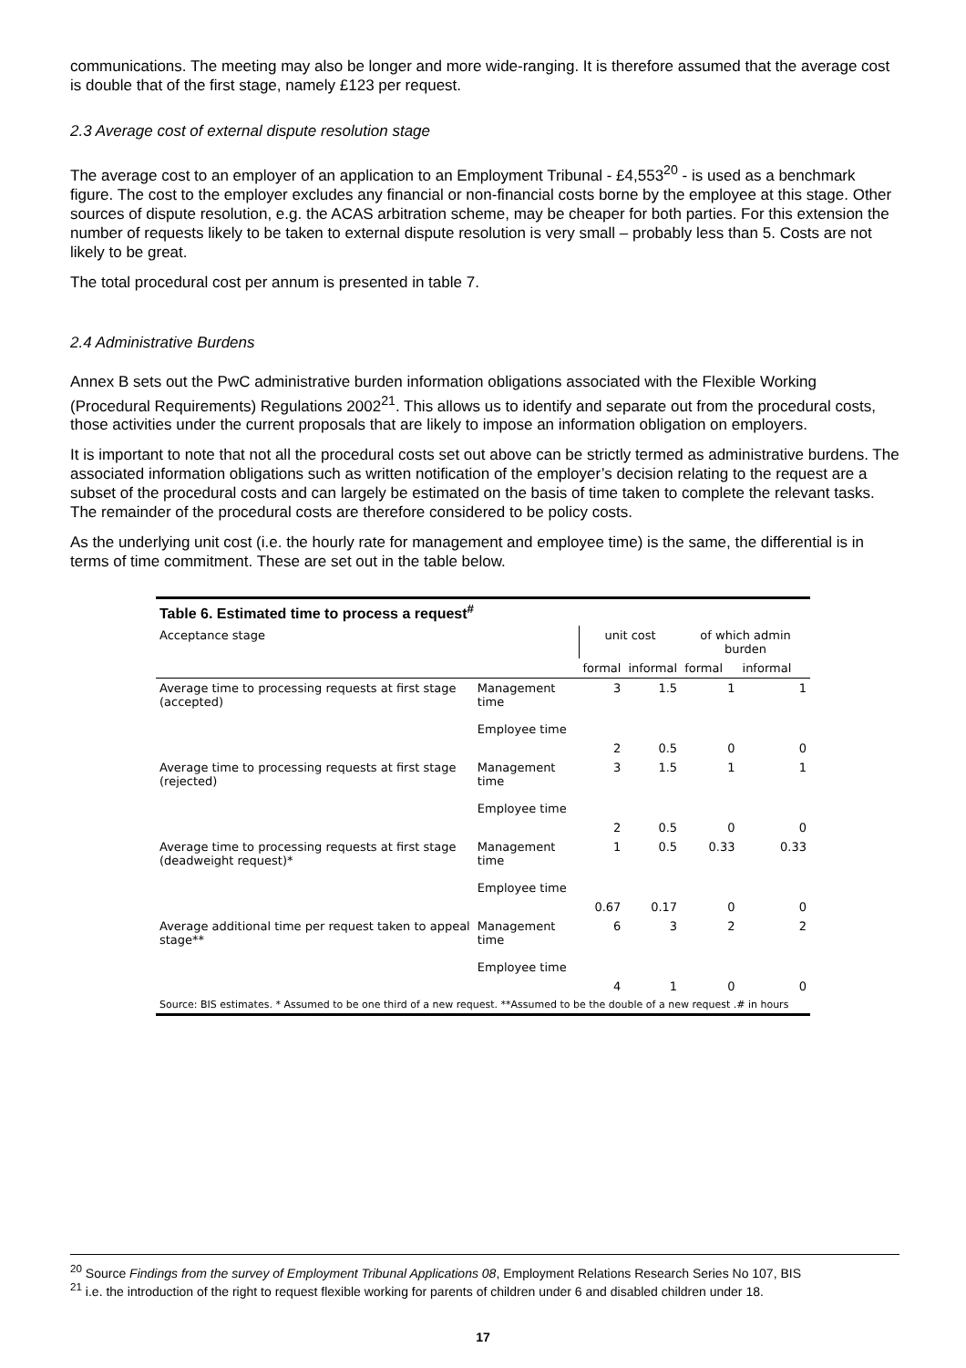communications. The meeting may also be longer and more wide-ranging. It is therefore assumed that the average cost is double that of the first stage, namely £123 per request.
2.3 Average cost of external dispute resolution stage
The average cost to an employer of an application to an Employment Tribunal - £4,553<sup>20</sup> - is used as a benchmark figure. The cost to the employer excludes any financial or non-financial costs borne by the employee at this stage. Other sources of dispute resolution, e.g. the ACAS arbitration scheme, may be cheaper for both parties. For this extension the number of requests likely to be taken to external dispute resolution is very small – probably less than 5. Costs are not likely to be great.
The total procedural cost per annum is presented in table 7.
2.4 Administrative Burdens
Annex B sets out the PwC administrative burden information obligations associated with the Flexible Working (Procedural Requirements) Regulations 2002<sup>21</sup>. This allows us to identify and separate out from the procedural costs, those activities under the current proposals that are likely to impose an information obligation on employers.
It is important to note that not all the procedural costs set out above can be strictly termed as administrative burdens. The associated information obligations such as written notification of the employer’s decision relating to the request are a subset of the procedural costs and can largely be estimated on the basis of time taken to complete the relevant tasks. The remainder of the procedural costs are therefore considered to be policy costs.
As the underlying unit cost (i.e. the hourly rate for management and employee time) is the same, the differential is in terms of time commitment. These are set out in the table below.
| Table 6. Estimated time to process a request<sup>#</sup> | | | | | |
| --- | --- | --- | --- | --- | --- |
| Acceptance stage | | unit cost | | of which admin burden | |
| | | formal | informal | formal | informal |
| Average time to processing requests at first stage (accepted) | Management time Employee time | 3 | 1.5 | 1 | 1 |
| | | 2 | 0.5 | 0 | 0 |
| Average time to processing requests at first stage (rejected) | Management time Employee time | 3 | 1.5 | 1 | 1 |
| | | 2 | 0.5 | 0 | 0 |
| Average time to processing requests at first stage (deadweight request)* | Management time Employee time | 1 | 0.5 | 0.33 | 0.33 |
| | | 0.67 | 0.17 | 0 | 0 |
| Average additional time per request taken to appeal stage** | Management time Employee time | 6 | 3 | 2 | 2 |
| | | 4 | 1 | 0 | 0 |
| Source: BIS estimates. * Assumed to be one third of a new request. **Assumed to be the double of a new request .# in hours | | | | | |
<sup>20</sup> Source Findings from the survey of Employment Tribunal Applications 08, Employment Relations Research Series No 107, BIS
<sup>21</sup> i.e. the introduction of the right to request flexible working for parents of children under 6 and disabled children under 18.
17